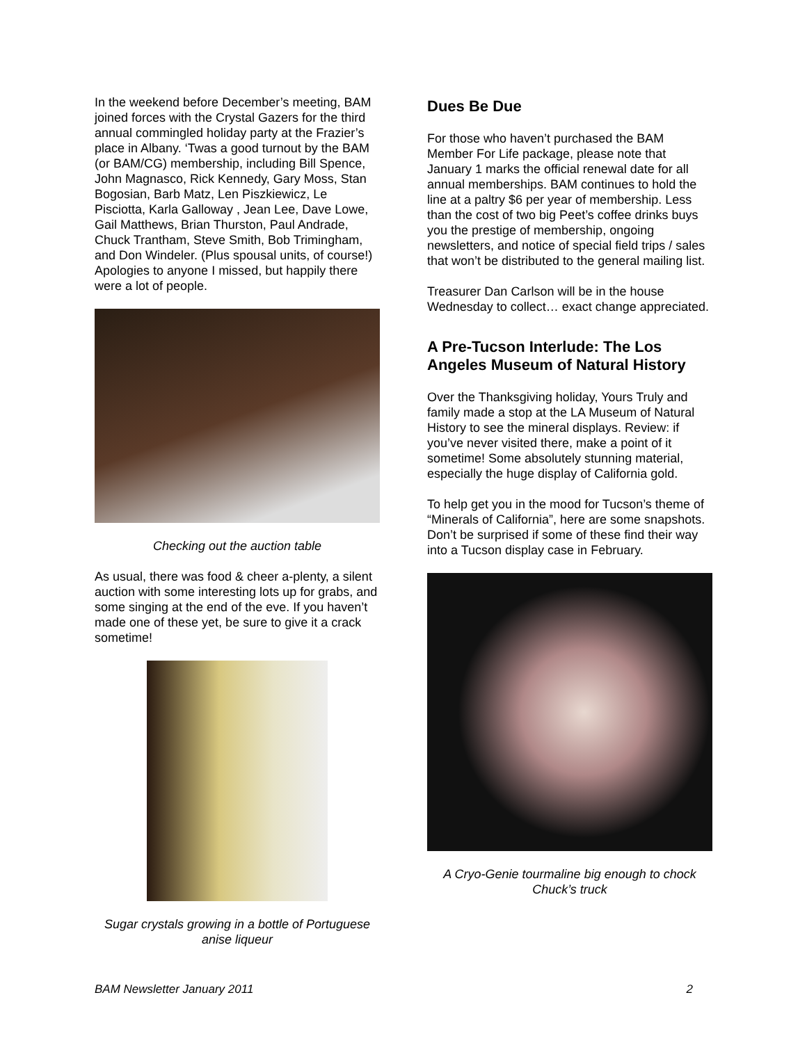In the weekend before December’s meeting, BAM joined forces with the Crystal Gazers for the third annual commingled holiday party at the Frazier’s place in Albany. ‘Twas a good turnout by the BAM (or BAM/CG) membership, including Bill Spence, John Magnasco, Rick Kennedy, Gary Moss, Stan Bogosian, Barb Matz, Len Piszkiewicz, Le Pisciotta, Karla Galloway , Jean Lee, Dave Lowe, Gail Matthews, Brian Thurston, Paul Andrade, Chuck Trantham, Steve Smith, Bob Trimingham, and Don Windeler. (Plus spousal units, of course!) Apologies to anyone I missed, but happily there were a lot of people.
Checking out the auction table
As usual, there was food & cheer a-plenty, a silent auction with some interesting lots up for grabs, and some singing at the end of the eve. If you haven’t made one of these yet, be sure to give it a crack sometime!
Sugar crystals growing in a bottle of Portuguese anise liqueur
Dues Be Due
For those who haven’t purchased the BAM Member For Life package, please note that January 1 marks the official renewal date for all annual memberships. BAM continues to hold the line at a paltry $6 per year of membership. Less than the cost of two big Peet’s coffee drinks buys you the prestige of membership, ongoing newsletters, and notice of special field trips / sales that won’t be distributed to the general mailing list.
Treasurer Dan Carlson will be in the house Wednesday to collect… exact change appreciated.
A Pre-Tucson Interlude: The Los Angeles Museum of Natural History
Over the Thanksgiving holiday, Yours Truly and family made a stop at the LA Museum of Natural History to see the mineral displays. Review: if you’ve never visited there, make a point of it sometime! Some absolutely stunning material, especially the huge display of California gold.
To help get you in the mood for Tucson’s theme of “Minerals of California”, here are some snapshots. Don’t be surprised if some of these find their way into a Tucson display case in February.
A Cryo-Genie tourmaline big enough to chock Chuck’s truck
BAM Newsletter January 2011 2